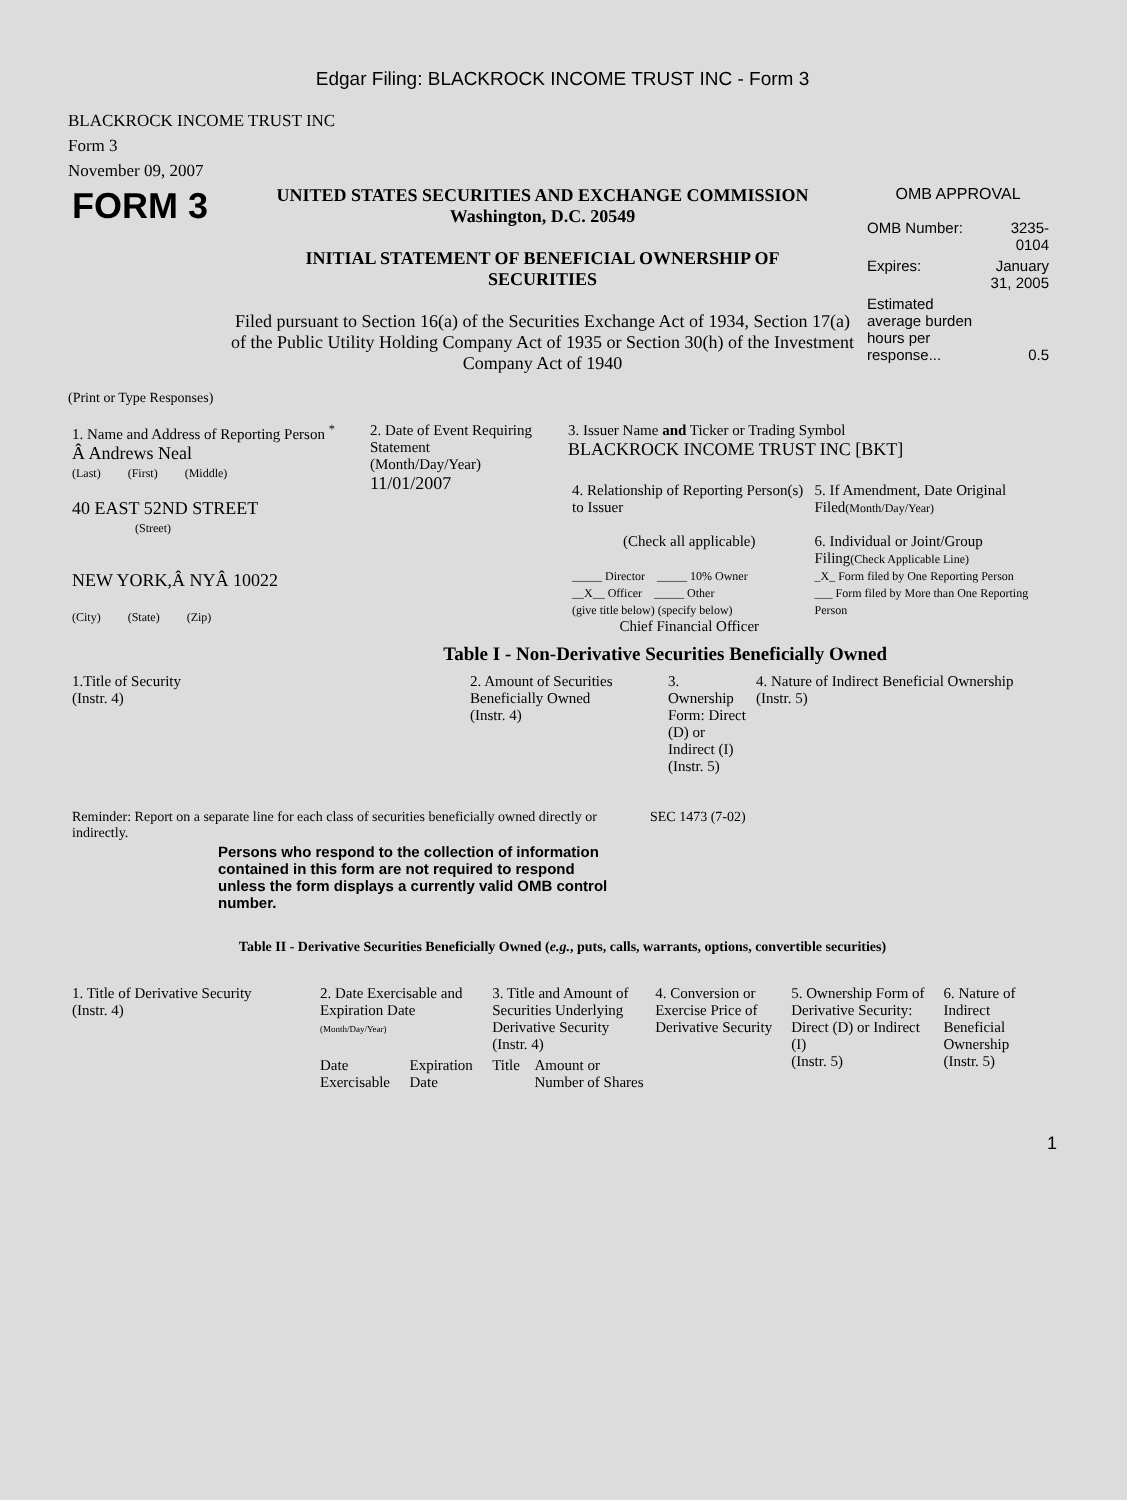Edgar Filing: BLACKROCK INCOME TRUST INC - Form 3
BLACKROCK INCOME TRUST INC
Form 3
November 09, 2007
| FORM 3 | UNITED STATES SECURITIES AND EXCHANGE COMMISSION Washington, D.C. 20549 INITIAL STATEMENT OF BENEFICIAL OWNERSHIP OF SECURITIES Filed pursuant to Section 16(a) of the Securities Exchange Act of 1934, Section 17(a) of the Public Utility Holding Company Act of 1935 or Section 30(h) of the Investment Company Act of 1940 | OMB APPROVAL / OMB Number: / 3235-0104 / / Expires: / January 31, 2005 / / Estimated average burden hours per response... / 0.5 / |
(Print or Type Responses)
| 1. Name and Address of Reporting Person <sup>*</sup> Â Andrews Neal (Last) (First) (Middle) 40 EAST 52ND STREET (Street) NEW YORK,Â NYÂ 10022 (City) (State) (Zip) | 2. Date of Event Requiring Statement (Month/Day/Year) 11/01/2007 | 3. Issuer Name and Ticker or Trading Symbol BLACKROCK INCOME TRUST INC [BKT] / 4. Relationship of Reporting Person(s) to Issuer (Check all applicable) _____ Director _____ 10% Owner __X__ Officer _____ Other (give title below) (specify below) Chief Financial Officer / 5. If Amendment, Date Original Filed (Month/Day/Year) 6. Individual or Joint/Group Filing (Check Applicable Line) _X_ Form filed by One Reporting Person ___ Form filed by More than One Reporting Person / |
Table I - Non-Derivative Securities Beneficially Owned
| 1.Title of Security (Instr. 4) | 2. Amount of Securities Beneficially Owned (Instr. 4) | 3. Ownership Form: Direct (D) or Indirect (I) (Instr. 5) | 4. Nature of Indirect Beneficial Ownership (Instr. 5) |
| --- | --- | --- | --- |
| Reminder: Report on a separate line for each class of securities beneficially owned directly or indirectly. | SEC 1473 (7-02) |
Persons who respond to the collection of information contained in this form are not required to respond unless the form displays a currently valid OMB control number.
Table II - Derivative Securities Beneficially Owned (e.g., puts, calls, warrants, options, convertible securities)
| 1. Title of Derivative Security (Instr. 4) | 2. Date Exercisable and Expiration Date (Month/Day/Year) | | 3. Title and Amount of Securities Underlying Derivative Security (Instr. 4) | | 4. Conversion or Exercise Price of Derivative Security | 5. Ownership Form of Derivative Security: Direct (D) or Indirect (I) (Instr. 5) | 6. Nature of Indirect Beneficial Ownership (Instr. 5) |
| --- | --- | --- | --- | --- | --- | --- | --- |
| | Date Exercisable | Expiration Date | Title | Amount or Number of Shares | | | |
1